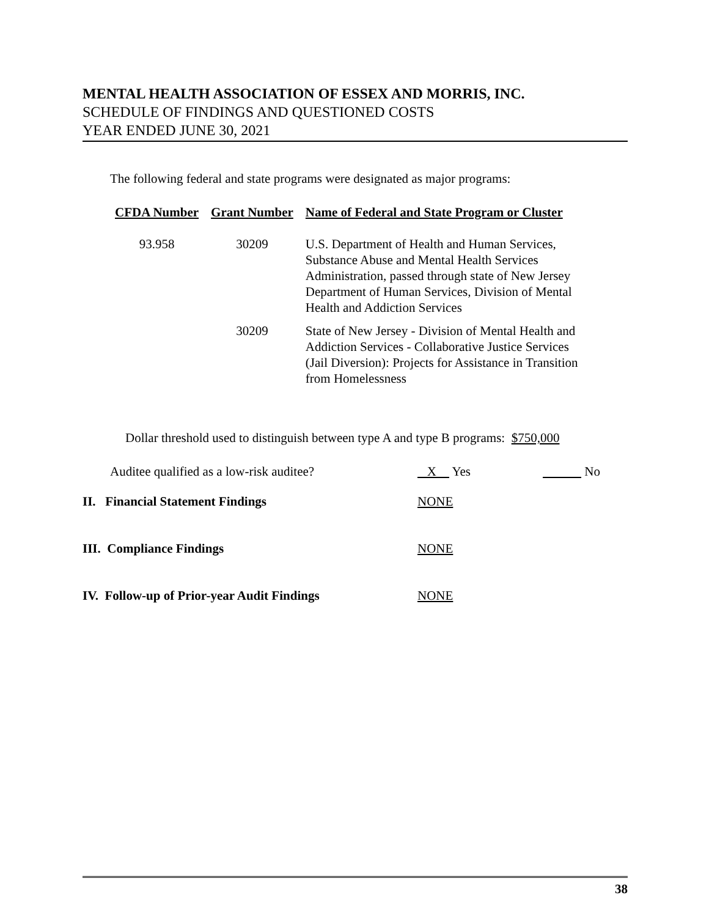MENTAL HEALTH ASSOCIATION OF ESSEX AND MORRIS, INC.
SCHEDULE OF FINDINGS AND QUESTIONED COSTS
YEAR ENDED JUNE 30, 2021
The following federal and state programs were designated as major programs:
| CFDA Number | Grant Number | Name of Federal and State Program or Cluster |
| --- | --- | --- |
| 93.958 | 30209 | U.S. Department of Health and Human Services, Substance Abuse and Mental Health Services Administration, passed through state of New Jersey Department of Human Services, Division of Mental Health and Addiction Services |
| | 30209 | State of New Jersey - Division of Mental Health and Addiction Services - Collaborative Justice Services (Jail Diversion): Projects for Assistance in Transition from Homelessness |
Dollar threshold used to distinguish between type A and type B programs: $750,000
Auditee qualified as a low-risk auditee? X Yes No
II. Financial Statement Findings NONE
III. Compliance Findings NONE
IV. Follow-up of Prior-year Audit Findings NONE
38